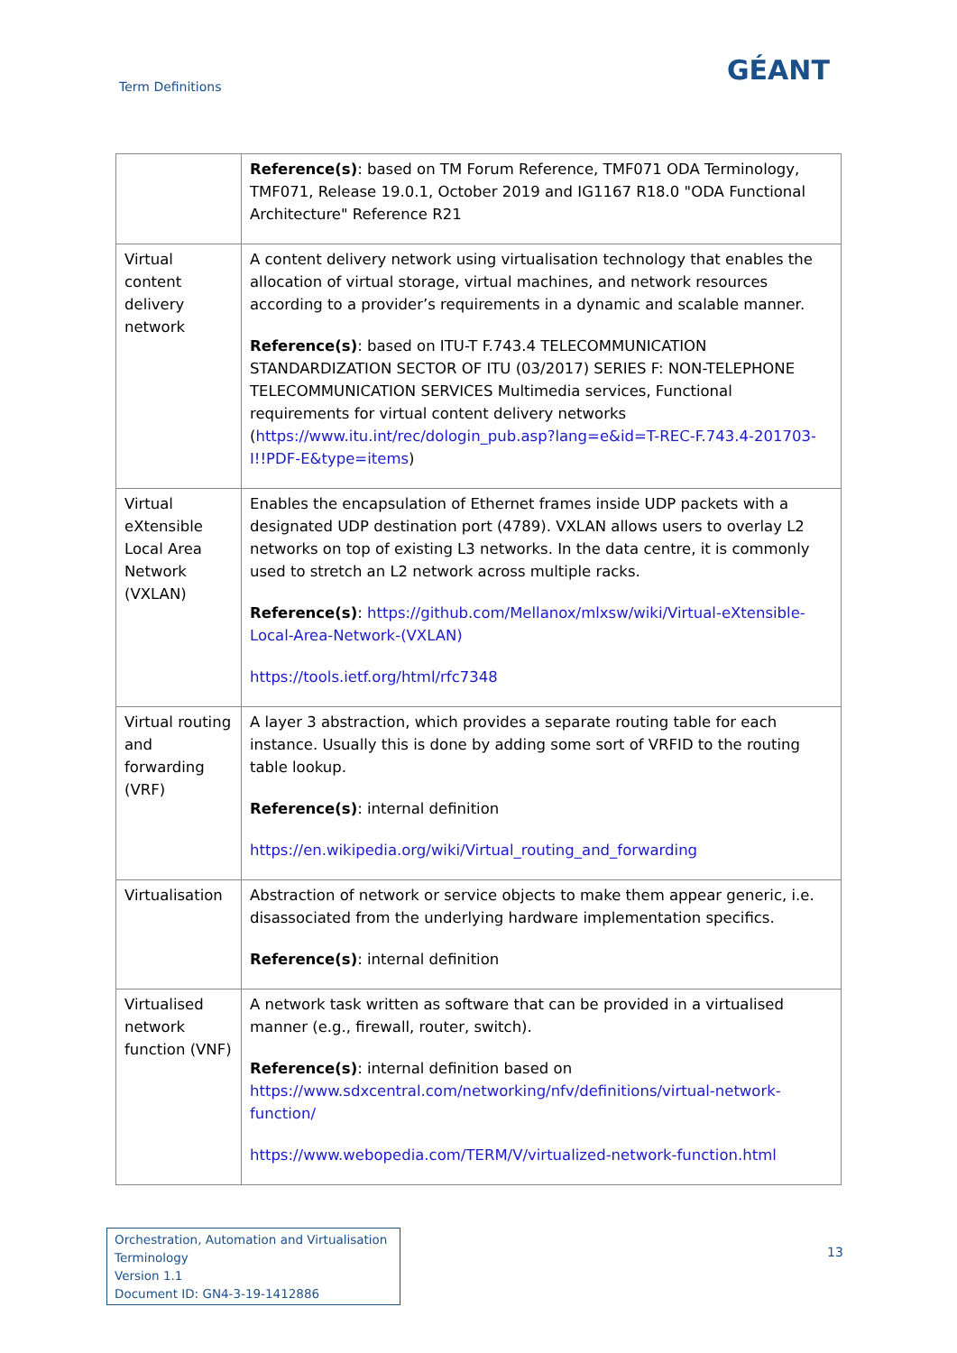Term Definitions
GÉANT
| | Reference(s) : based on TM Forum Reference, TMF071 ODA Terminology, TMF071, Release 19.0.1, October 2019 and IG1167 R18.0 "ODA Functional Architecture" Reference R21 |
| Virtual content delivery network | A content delivery network using virtualisation technology that enables the allocation of virtual storage, virtual machines, and network resources according to a provider’s requirements in a dynamic and scalable manner. Reference(s) : based on ITU-T F.743.4 TELECOMMUNICATION STANDARDIZATION SECTOR OF ITU (03/2017) SERIES F: NON-TELEPHONE TELECOMMUNICATION SERVICES Multimedia services, Functional requirements for virtual content delivery networks ( https://www.itu.int/rec/dologin_pub.asp?lang=e&id=T-REC-F.743.4-201703-I!!PDF-E&type=items ) |
| Virtual eXtensible Local Area Network (VXLAN) | Enables the encapsulation of Ethernet frames inside UDP packets with a designated UDP destination port (4789). VXLAN allows users to overlay L2 networks on top of existing L3 networks. In the data centre, it is commonly used to stretch an L2 network across multiple racks. Reference(s) : https://github.com/Mellanox/mlxsw/wiki/Virtual-eXtensible-Local-Area-Network-(VXLAN) https://tools.ietf.org/html/rfc7348 |
| Virtual routing and forwarding (VRF) | A layer 3 abstraction, which provides a separate routing table for each instance. Usually this is done by adding some sort of VRFID to the routing table lookup. Reference(s) : internal definition https://en.wikipedia.org/wiki/Virtual_routing_and_forwarding |
| Virtualisation | Abstraction of network or service objects to make them appear generic, i.e. disassociated from the underlying hardware implementation specifics. Reference(s) : internal definition |
| Virtualised network function (VNF) | A network task written as software that can be provided in a virtualised manner (e.g., firewall, router, switch). Reference(s) : internal definition based on https://www.sdxcentral.com/networking/nfv/definitions/virtual-network-function/ https://www.webopedia.com/TERM/V/virtualized-network-function.html |
Orchestration, Automation and Virtualisation Terminology
Version 1.1
Document ID: GN4-3-19-1412886
13